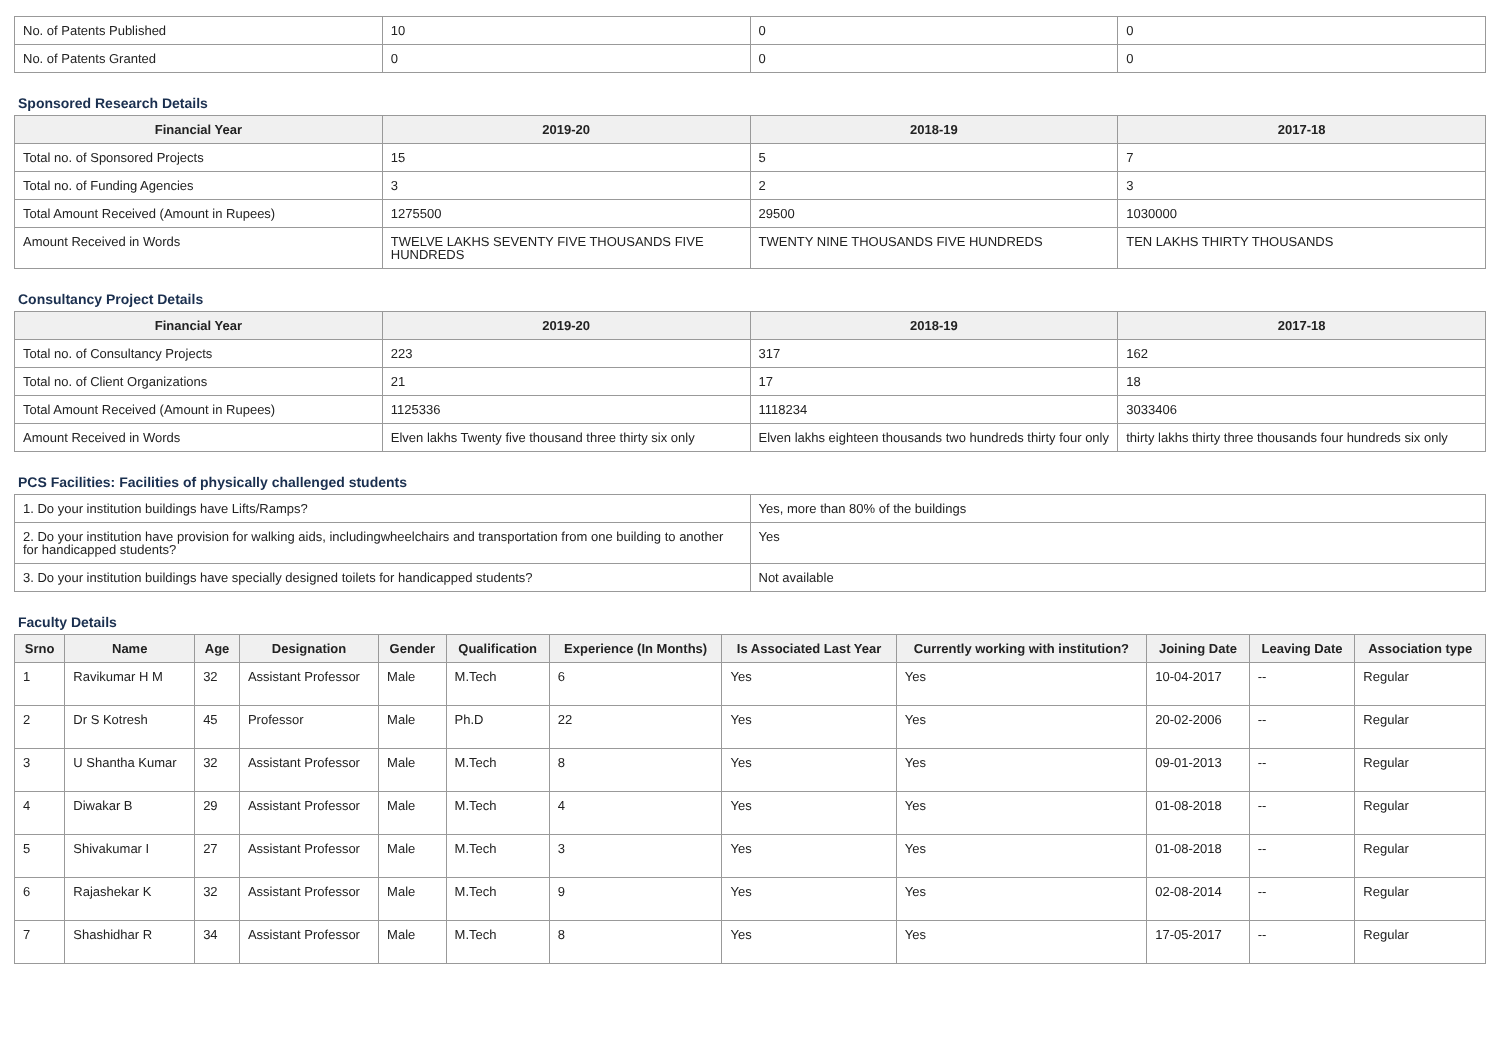| No. of Patents Published | 10 | 0 | 0 |
| No. of Patents Granted | 0 | 0 | 0 |
Sponsored Research Details
| Financial Year | 2019-20 | 2018-19 | 2017-18 |
| --- | --- | --- | --- |
| Total no. of Sponsored Projects | 15 | 5 | 7 |
| Total no. of Funding Agencies | 3 | 2 | 3 |
| Total Amount Received (Amount in Rupees) | 1275500 | 29500 | 1030000 |
| Amount Received in Words | TWELVE LAKHS SEVENTY FIVE THOUSANDS FIVE HUNDREDS | TWENTY NINE THOUSANDS FIVE HUNDREDS | TEN LAKHS THIRTY THOUSANDS |
Consultancy Project Details
| Financial Year | 2019-20 | 2018-19 | 2017-18 |
| --- | --- | --- | --- |
| Total no. of Consultancy Projects | 223 | 317 | 162 |
| Total no. of Client Organizations | 21 | 17 | 18 |
| Total Amount Received (Amount in Rupees) | 1125336 | 1118234 | 3033406 |
| Amount Received in Words | Elven lakhs Twenty five thousand three thirty six only | Elven lakhs eighteen thousands two hundreds thirty four only | thirty lakhs thirty three thousands four hundreds six only |
PCS Facilities: Facilities of physically challenged students
| 1. Do your institution buildings have Lifts/Ramps? | Yes, more than 80% of the buildings |
| 2. Do your institution have provision for walking aids, includingwheelchairs and transportation from one building to another for handicapped students? | Yes |
| 3. Do your institution buildings have specially designed toilets for handicapped students? | Not available |
Faculty Details
| Srno | Name | Age | Designation | Gender | Qualification | Experience (In Months) | Is Associated Last Year | Currently working with institution? | Joining Date | Leaving Date | Association type |
| --- | --- | --- | --- | --- | --- | --- | --- | --- | --- | --- | --- |
| 1 | Ravikumar H M | 32 | Assistant Professor | Male | M.Tech | 6 | Yes | Yes | 10-04-2017 | -- | Regular |
| 2 | Dr S Kotresh | 45 | Professor | Male | Ph.D | 22 | Yes | Yes | 20-02-2006 | -- | Regular |
| 3 | U Shantha Kumar | 32 | Assistant Professor | Male | M.Tech | 8 | Yes | Yes | 09-01-2013 | -- | Regular |
| 4 | Diwakar B | 29 | Assistant Professor | Male | M.Tech | 4 | Yes | Yes | 01-08-2018 | -- | Regular |
| 5 | Shivakumar I | 27 | Assistant Professor | Male | M.Tech | 3 | Yes | Yes | 01-08-2018 | -- | Regular |
| 6 | Rajashekar K | 32 | Assistant Professor | Male | M.Tech | 9 | Yes | Yes | 02-08-2014 | -- | Regular |
| 7 | Shashidhar R | 34 | Assistant Professor | Male | M.Tech | 8 | Yes | Yes | 17-05-2017 | -- | Regular |